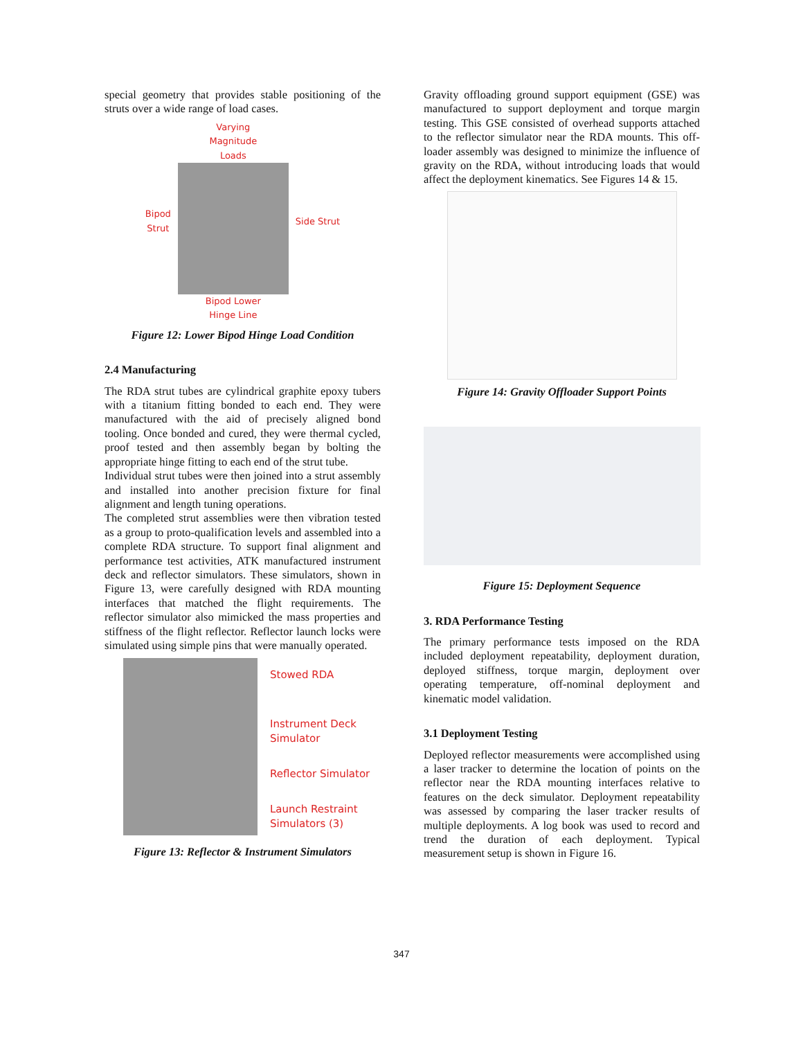special geometry that provides stable positioning of the struts over a wide range of load cases.
Bipod
Strut
Varying
Magnitude
Loads
Bipod Lower
Hinge Line
Side Strut
Figure 12: Lower Bipod Hinge Load Condition
2.4 Manufacturing
The RDA strut tubes are cylindrical graphite epoxy tubers with a titanium fitting bonded to each end. They were manufactured with the aid of precisely aligned bond tooling. Once bonded and cured, they were thermal cycled, proof tested and then assembly began by bolting the appropriate hinge fitting to each end of the strut tube.
Individual strut tubes were then joined into a strut assembly and installed into another precision fixture for final alignment and length tuning operations.
The completed strut assemblies were then vibration tested as a group to proto-qualification levels and assembled into a complete RDA structure. To support final alignment and performance test activities, ATK manufactured instrument deck and reflector simulators. These simulators, shown in Figure 13, were carefully designed with RDA mounting interfaces that matched the flight requirements. The reflector simulator also mimicked the mass properties and stiffness of the flight reflector. Reflector launch locks were simulated using simple pins that were manually operated.
Stowed RDA
Instrument Deck
Simulator
Reflector Simulator
Launch Restraint
Simulators (3)
Figure 13: Reflector & Instrument Simulators
Gravity offloading ground support equipment (GSE) was manufactured to support deployment and torque margin testing. This GSE consisted of overhead supports attached to the reflector simulator near the RDA mounts. This off-loader assembly was designed to minimize the influence of gravity on the RDA, without introducing loads that would affect the deployment kinematics. See Figures 14 & 15.
Figure 14: Gravity Offloader Support Points
Figure 15: Deployment Sequence
3. RDA Performance Testing
The primary performance tests imposed on the RDA included deployment repeatability, deployment duration, deployed stiffness, torque margin, deployment over operating temperature, off-nominal deployment and kinematic model validation.
3.1 Deployment Testing
Deployed reflector measurements were accomplished using a laser tracker to determine the location of points on the reflector near the RDA mounting interfaces relative to features on the deck simulator. Deployment repeatability was assessed by comparing the laser tracker results of multiple deployments. A log book was used to record and trend the duration of each deployment. Typical measurement setup is shown in Figure 16.
347